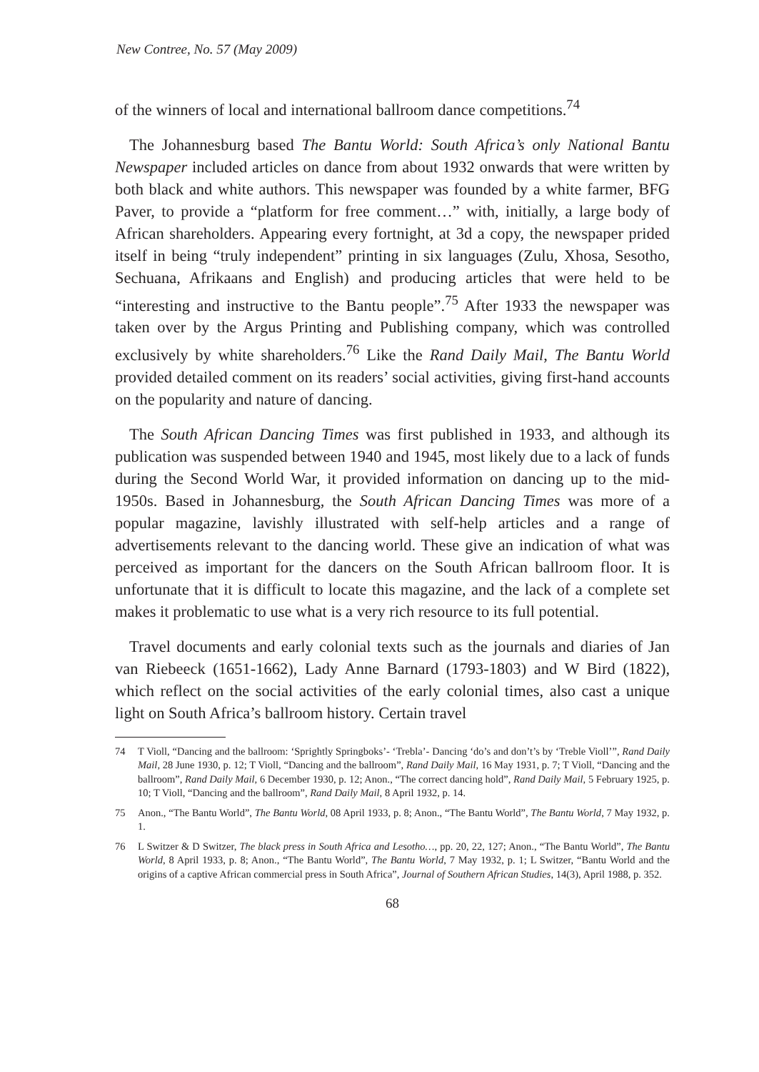New Contree, No. 57 (May 2009)
of the winners of local and international ballroom dance competitions.<sup>74</sup>
The Johannesburg based The Bantu World: South Africa’s only National Bantu Newspaper included articles on dance from about 1932 onwards that were written by both black and white authors. This newspaper was founded by a white farmer, BFG Paver, to provide a “platform for free comment…” with, initially, a large body of African shareholders. Appearing every fortnight, at 3d a copy, the newspaper prided itself in being “truly independent” printing in six languages (Zulu, Xhosa, Sesotho, Sechuana, Afrikaans and English) and producing articles that were held to be “interesting and instructive to the Bantu people”.<sup>75</sup> After 1933 the newspaper was taken over by the Argus Printing and Publishing company, which was controlled exclusively by white shareholders.<sup>76</sup> Like the Rand Daily Mail, The Bantu World provided detailed comment on its readers’ social activities, giving first-hand accounts on the popularity and nature of dancing.
The South African Dancing Times was first published in 1933, and although its publication was suspended between 1940 and 1945, most likely due to a lack of funds during the Second World War, it provided information on dancing up to the mid-1950s. Based in Johannesburg, the South African Dancing Times was more of a popular magazine, lavishly illustrated with self-help articles and a range of advertisements relevant to the dancing world. These give an indication of what was perceived as important for the dancers on the South African ballroom floor. It is unfortunate that it is difficult to locate this magazine, and the lack of a complete set makes it problematic to use what is a very rich resource to its full potential.
Travel documents and early colonial texts such as the journals and diaries of Jan van Riebeeck (1651-1662), Lady Anne Barnard (1793-1803) and W Bird (1822), which reflect on the social activities of the early colonial times, also cast a unique light on South Africa’s ballroom history. Certain travel
74 T Violl, “Dancing and the ballroom: ‘Sprightly Springboks’- ‘Trebla’- Dancing ‘do’s and don’t’s by ‘Treble Violl’”, Rand Daily Mail, 28 June 1930, p. 12; T Violl, “Dancing and the ballroom”, Rand Daily Mail, 16 May 1931, p. 7; T Violl, “Dancing and the ballroom”, Rand Daily Mail, 6 December 1930, p. 12; Anon., “The correct dancing hold”, Rand Daily Mail, 5 February 1925, p. 10; T Violl, “Dancing and the ballroom”, Rand Daily Mail, 8 April 1932, p. 14.
75 Anon., “The Bantu World”, The Bantu World, 08 April 1933, p. 8; Anon., “The Bantu World”, The Bantu World, 7 May 1932, p. 1.
76 L Switzer & D Switzer, The black press in South Africa and Lesotho…, pp. 20, 22, 127; Anon., “The Bantu World”, The Bantu World, 8 April 1933, p. 8; Anon., “The Bantu World”, The Bantu World, 7 May 1932, p. 1; L Switzer, “Bantu World and the origins of a captive African commercial press in South Africa”, Journal of Southern African Studies, 14(3), April 1988, p. 352.
68